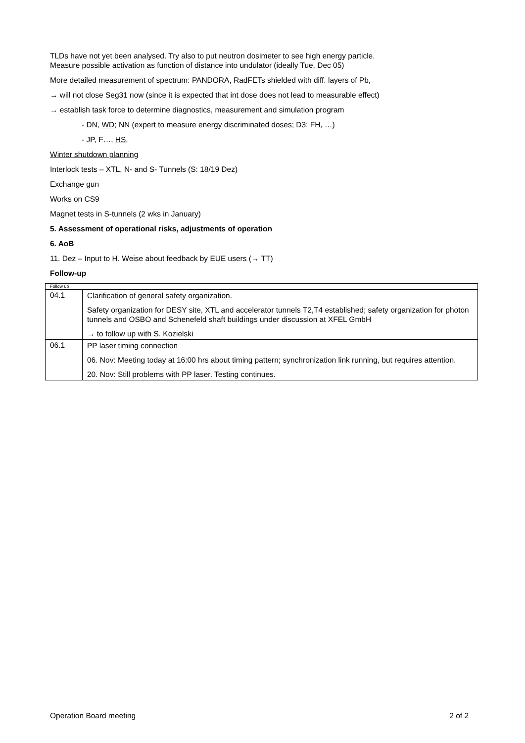TLDs have not yet been analysed. Try also to put neutron dosimeter to see high energy particle.
Measure possible activation as function of distance into undulator (ideally Tue, Dec 05)
More detailed measurement of spectrum: PANDORA, RadFETs shielded with diff. layers of Pb,
→ will not close Seg31 now (since it is expected that int dose does not lead to measurable effect)
→ establish task force to determine diagnostics, measurement and simulation program
- DN, WD; NN (expert to measure energy discriminated doses; D3; FH, …)
- JP, F…, HS,
Winter shutdown planning
Interlock tests – XTL, N- and S- Tunnels (S: 18/19 Dez)
Exchange gun
Works on CS9
Magnet tests in S-tunnels (2 wks in January)
5. Assessment of operational risks, adjustments of operation
6. AoB
11. Dez – Input to H. Weise about feedback by EUE users (→ TT)
Follow-up
| Follow up | |
| 04.1 | Clarification of general safety organization. Safety organization for DESY site, XTL and accelerator tunnels T2,T4 established; safety organization for photon tunnels and OSBO and Schenefeld shaft buildings under discussion at XFEL GmbH → to follow up with S. Kozielski |
| 06.1 | PP laser timing connection 06. Nov: Meeting today at 16:00 hrs about timing pattern; synchronization link running, but requires attention. 20. Nov: Still problems with PP laser. Testing continues. |
Operation Board meeting 2 of 2